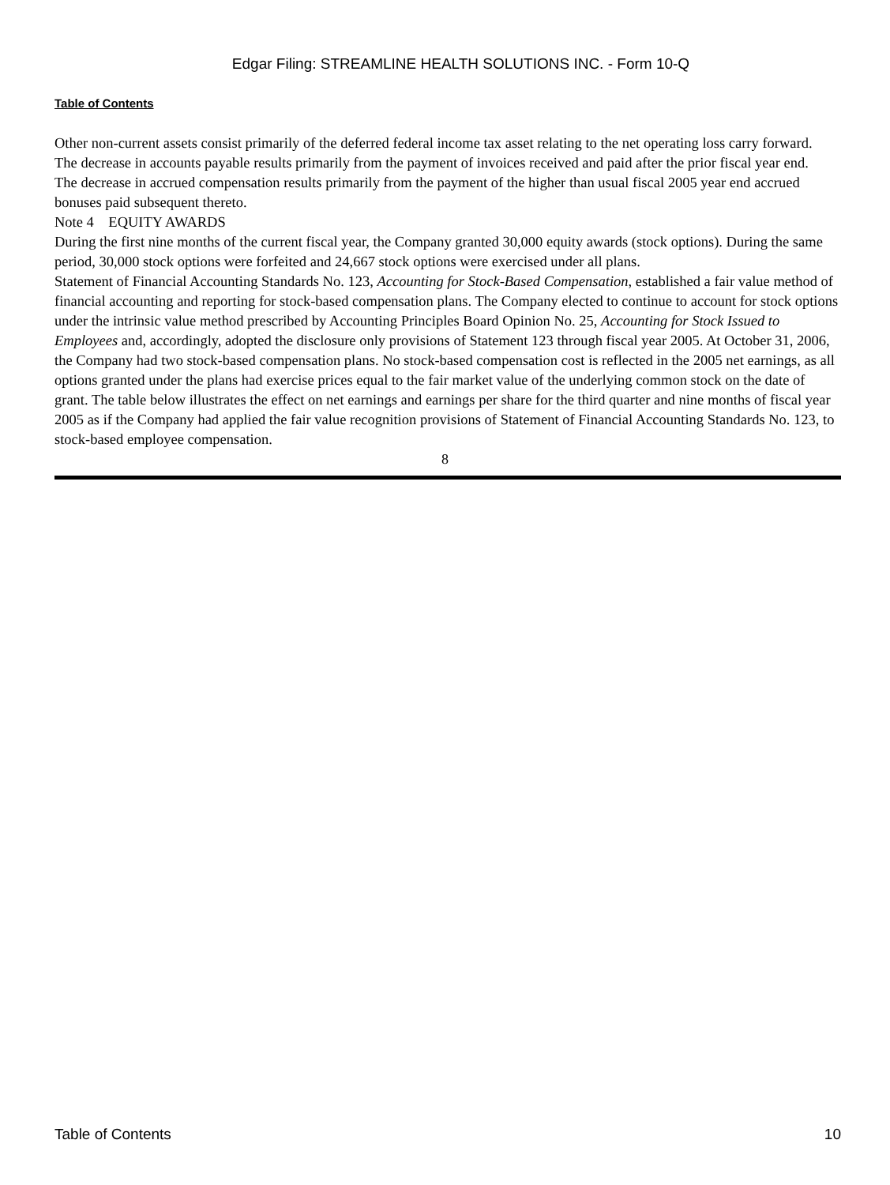Edgar Filing: STREAMLINE HEALTH SOLUTIONS INC. - Form 10-Q
Table of Contents
Other non-current assets consist primarily of the deferred federal income tax asset relating to the net operating loss carry forward.
The decrease in accounts payable results primarily from the payment of invoices received and paid after the prior fiscal year end.
The decrease in accrued compensation results primarily from the payment of the higher than usual fiscal 2005 year end accrued bonuses paid subsequent thereto.
Note 4 EQUITY AWARDS
During the first nine months of the current fiscal year, the Company granted 30,000 equity awards (stock options). During the same period, 30,000 stock options were forfeited and 24,667 stock options were exercised under all plans.
Statement of Financial Accounting Standards No. 123, Accounting for Stock-Based Compensation, established a fair value method of financial accounting and reporting for stock-based compensation plans. The Company elected to continue to account for stock options under the intrinsic value method prescribed by Accounting Principles Board Opinion No. 25, Accounting for Stock Issued to Employees and, accordingly, adopted the disclosure only provisions of Statement 123 through fiscal year 2005. At October 31, 2006, the Company had two stock-based compensation plans. No stock-based compensation cost is reflected in the 2005 net earnings, as all options granted under the plans had exercise prices equal to the fair market value of the underlying common stock on the date of grant. The table below illustrates the effect on net earnings and earnings per share for the third quarter and nine months of fiscal year 2005 as if the Company had applied the fair value recognition provisions of Statement of Financial Accounting Standards No. 123, to stock-based employee compensation.
8
Table of Contents 10